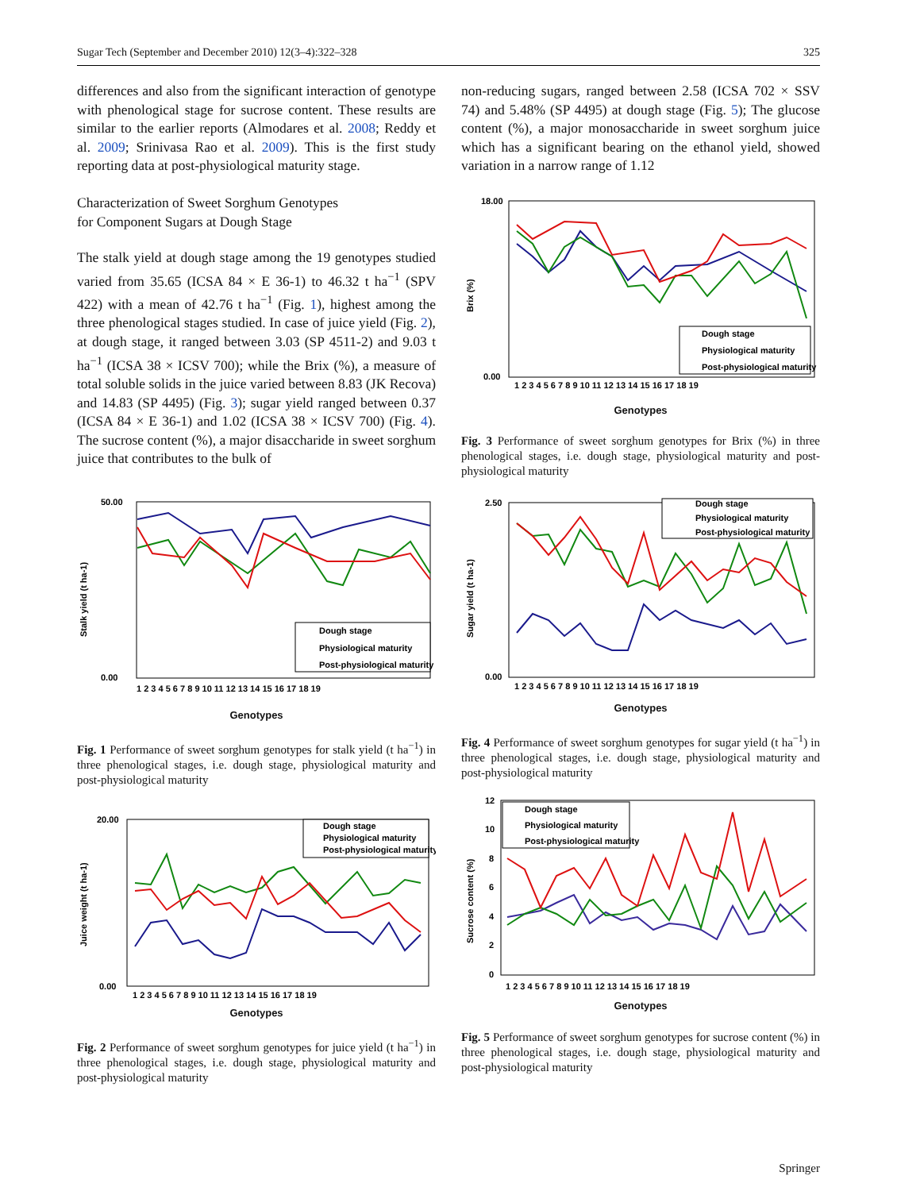Sugar Tech (September and December 2010) 12(3–4):322–328 325
differences and also from the significant interaction of genotype with phenological stage for sucrose content. These results are similar to the earlier reports (Almodares et al. 2008; Reddy et al. 2009; Srinivasa Rao et al. 2009). This is the first study reporting data at post-physiological maturity stage.
Characterization of Sweet Sorghum Genotypes
for Component Sugars at Dough Stage
The stalk yield at dough stage among the 19 genotypes studied varied from 35.65 (ICSA 84 × E 36-1) to 46.32 t ha<sup>−1</sup> (SPV 422) with a mean of 42.76 t ha<sup>−1</sup> (Fig. 1), highest among the three phenological stages studied. In case of juice yield (Fig. 2), at dough stage, it ranged between 3.03 (SP 4511-2) and 9.03 t ha<sup>−1</sup> (ICSA 38 × ICSV 700); while the Brix (%), a measure of total soluble solids in the juice varied between 8.83 (JK Recova) and 14.83 (SP 4495) (Fig. 3); sugar yield ranged between 0.37 (ICSA 84 × E 36-1) and 1.02 (ICSA 38 × ICSV 700) (Fig. 4). The sucrose content (%), a major disaccharide in sweet sorghum juice that contributes to the bulk of
Stalk yield (t ha-1)
50.00
0.00
Dough stage
Physiological maturity
Post-physiological maturity
1 2 3 4 5 6 7 8 9 10 11 12 13 14 15 16 17 18 19
Genotypes
Fig. 1 Performance of sweet sorghum genotypes for stalk yield (t ha<sup>−1</sup>) in three phenological stages, i.e. dough stage, physiological maturity and post-physiological maturity
Juice weight (t ha-1)
20.00
0.00
Dough stage
Physiological maturity
Post-physiological maturity
1 2 3 4 5 6 7 8 9 10 11 12 13 14 15 16 17 18 19
Genotypes
Fig. 2 Performance of sweet sorghum genotypes for juice yield (t ha<sup>−1</sup>) in three phenological stages, i.e. dough stage, physiological maturity and post-physiological maturity
non-reducing sugars, ranged between 2.58 (ICSA 702 × SSV 74) and 5.48% (SP 4495) at dough stage (Fig. 5); The glucose content (%), a major monosaccharide in sweet sorghum juice which has a significant bearing on the ethanol yield, showed variation in a narrow range of 1.12
Brix (%)
18.00
0.00
Dough stage
Physiological maturity
Post-physiological maturity
1 2 3 4 5 6 7 8 9 10 11 12 13 14 15 16 17 18 19
Genotypes
Fig. 3 Performance of sweet sorghum genotypes for Brix (%) in three phenological stages, i.e. dough stage, physiological maturity and post-physiological maturity
Sugar yield (t ha-1)
2.50
0.00
Dough stage
Physiological maturity
Post-physiological maturity
1 2 3 4 5 6 7 8 9 10 11 12 13 14 15 16 17 18 19
Genotypes
Fig. 4 Performance of sweet sorghum genotypes for sugar yield (t ha<sup>−1</sup>) in three phenological stages, i.e. dough stage, physiological maturity and post-physiological maturity
Sucrose content (%)
12
10
8
6
4
2
0
Dough stage
Physiological maturity
Post-physiological maturity
1 2 3 4 5 6 7 8 9 10 11 12 13 14 15 16 17 18 19
Genotypes
Fig. 5 Performance of sweet sorghum genotypes for sucrose content (%) in three phenological stages, i.e. dough stage, physiological maturity and post-physiological maturity
Springer